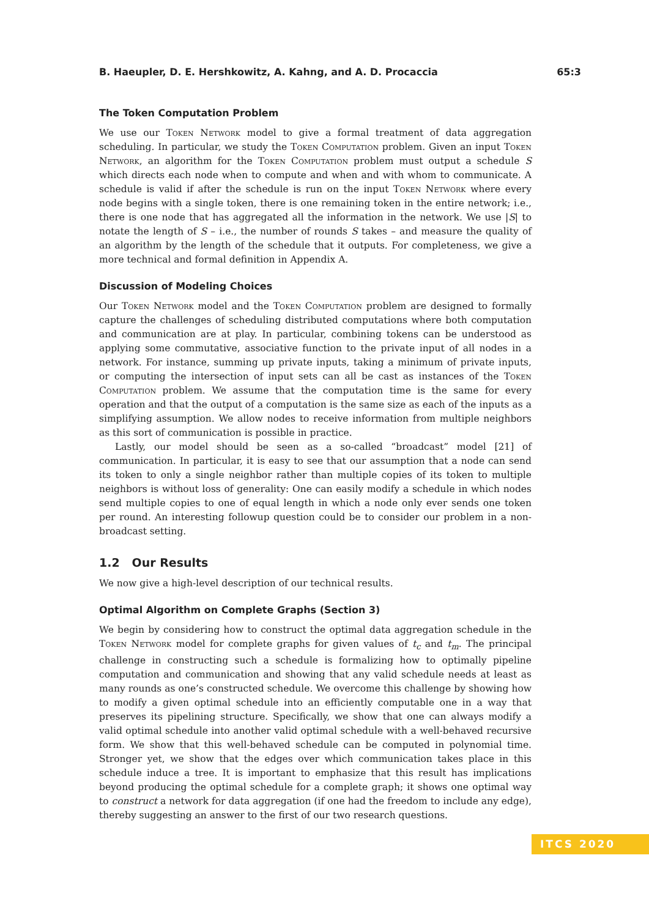B. Haeupler, D. E. Hershkowitz, A. Kahng, and A. D. Procaccia 65:3
The Token Computation Problem
We use our Token Network model to give a formal treatment of data aggregation scheduling. In particular, we study the Token Computation problem. Given an input Token Network, an algorithm for the Token Computation problem must output a schedule S which directs each node when to compute and when and with whom to communicate. A schedule is valid if after the schedule is run on the input Token Network where every node begins with a single token, there is one remaining token in the entire network; i.e., there is one node that has aggregated all the information in the network. We use |S| to notate the length of S – i.e., the number of rounds S takes – and measure the quality of an algorithm by the length of the schedule that it outputs. For completeness, we give a more technical and formal definition in Appendix A.
Discussion of Modeling Choices
Our Token Network model and the Token Computation problem are designed to formally capture the challenges of scheduling distributed computations where both computation and communication are at play. In particular, combining tokens can be understood as applying some commutative, associative function to the private input of all nodes in a network. For instance, summing up private inputs, taking a minimum of private inputs, or computing the intersection of input sets can all be cast as instances of the Token Computation problem. We assume that the computation time is the same for every operation and that the output of a computation is the same size as each of the inputs as a simplifying assumption. We allow nodes to receive information from multiple neighbors as this sort of communication is possible in practice.
Lastly, our model should be seen as a so-called “broadcast” model [21] of communication. In particular, it is easy to see that our assumption that a node can send its token to only a single neighbor rather than multiple copies of its token to multiple neighbors is without loss of generality: One can easily modify a schedule in which nodes send multiple copies to one of equal length in which a node only ever sends one token per round. An interesting followup question could be to consider our problem in a non-broadcast setting.
1.2 Our Results
We now give a high-level description of our technical results.
Optimal Algorithm on Complete Graphs (Section 3)
We begin by considering how to construct the optimal data aggregation schedule in the Token Network model for complete graphs for given values of t<sub>c</sub> and t<sub>m</sub>. The principal challenge in constructing such a schedule is formalizing how to optimally pipeline computation and communication and showing that any valid schedule needs at least as many rounds as one’s constructed schedule. We overcome this challenge by showing how to modify a given optimal schedule into an efficiently computable one in a way that preserves its pipelining structure. Specifically, we show that one can always modify a valid optimal schedule into another valid optimal schedule with a well-behaved recursive form. We show that this well-behaved schedule can be computed in polynomial time. Stronger yet, we show that the edges over which communication takes place in this schedule induce a tree. It is important to emphasize that this result has implications beyond producing the optimal schedule for a complete graph; it shows one optimal way to construct a network for data aggregation (if one had the freedom to include any edge), thereby suggesting an answer to the first of our two research questions.
ITCS 2020